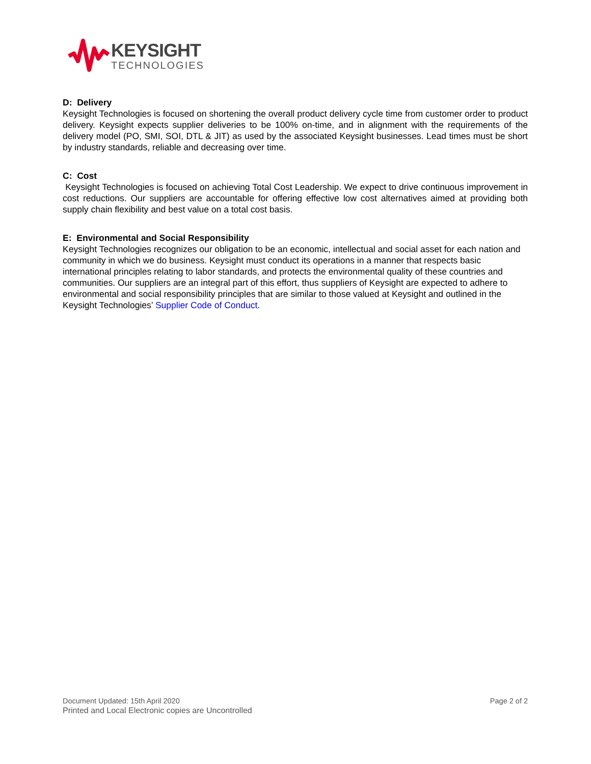KEYSIGHT
TECHNOLOGIES
D: Delivery
Keysight Technologies is focused on shortening the overall product delivery cycle time from customer order to product delivery. Keysight expects supplier deliveries to be 100% on-time, and in alignment with the requirements of the delivery model (PO, SMI, SOI, DTL & JIT) as used by the associated Keysight businesses. Lead times must be short by industry standards, reliable and decreasing over time.
C: Cost
Keysight Technologies is focused on achieving Total Cost Leadership. We expect to drive continuous improvement in cost reductions. Our suppliers are accountable for offering effective low cost alternatives aimed at providing both supply chain flexibility and best value on a total cost basis.
E: Environmental and Social Responsibility
Keysight Technologies recognizes our obligation to be an economic, intellectual and social asset for each nation and community in which we do business. Keysight must conduct its operations in a manner that respects basic international principles relating to labor standards, and protects the environmental quality of these countries and communities. Our suppliers are an integral part of this effort, thus suppliers of Keysight are expected to adhere to environmental and social responsibility principles that are similar to those valued at Keysight and outlined in the Keysight Technologies’ Supplier Code of Conduct.
Document Updated: 15th April 2020 Page 2 of 2
Printed and Local Electronic copies are Uncontrolled